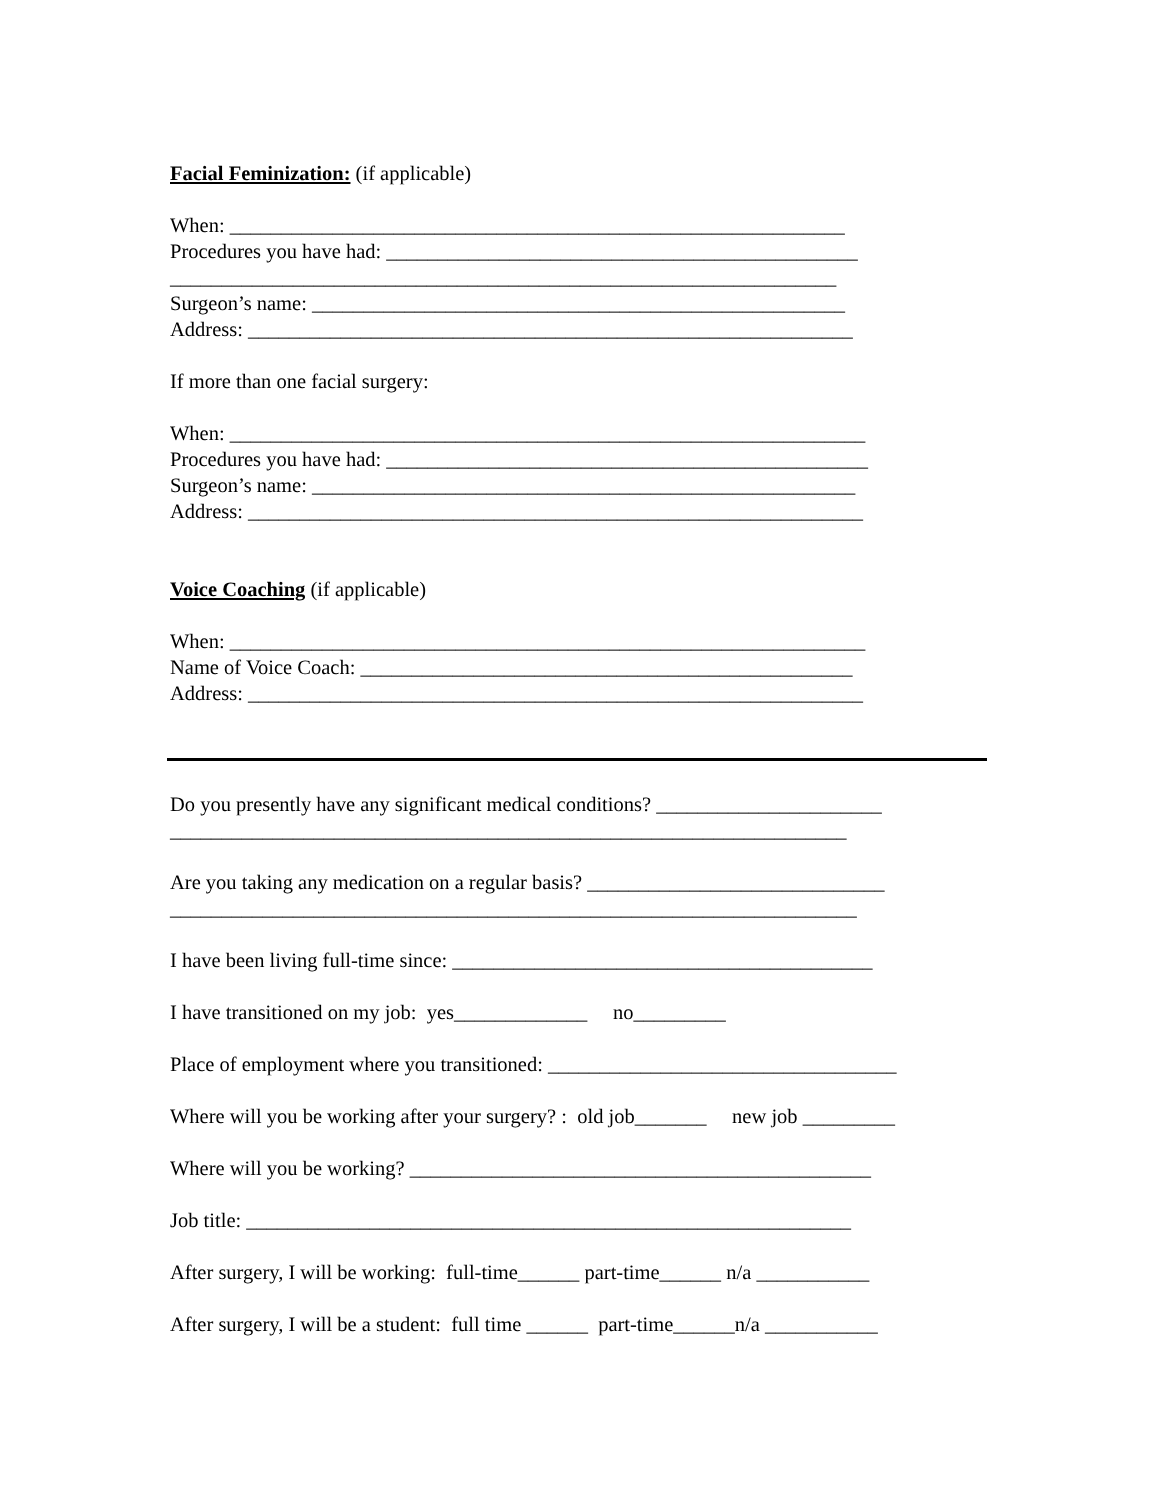Facial Feminization: (if applicable)
When: ____________________________________________________________
Procedures you have had: ______________________________________________
_________________________________________________________________
Surgeon’s name: ____________________________________________________
Address: ___________________________________________________________
If more than one facial surgery:
When: ______________________________________________________________
Procedures you have had: _______________________________________________
Surgeon’s name: _____________________________________________________
Address: ____________________________________________________________
Voice Coaching (if applicable)
When: ______________________________________________________________
Name of Voice Coach: ________________________________________________
Address: ____________________________________________________________
Do you presently have any significant medical conditions? ______________________
__________________________________________________________________
Are you taking any medication on a regular basis? _____________________________
___________________________________________________________________
I have been living full-time since: _________________________________________
I have transitioned on my job: yes_____________ no_________
Place of employment where you transitioned: __________________________________
Where will you be working after your surgery? : old job_______ new job _________
Where will you be working? _____________________________________________
Job title: ___________________________________________________________
After surgery, I will be working: full-time______ part-time______ n/a ___________
After surgery, I will be a student: full time ______ part-time______n/a ___________